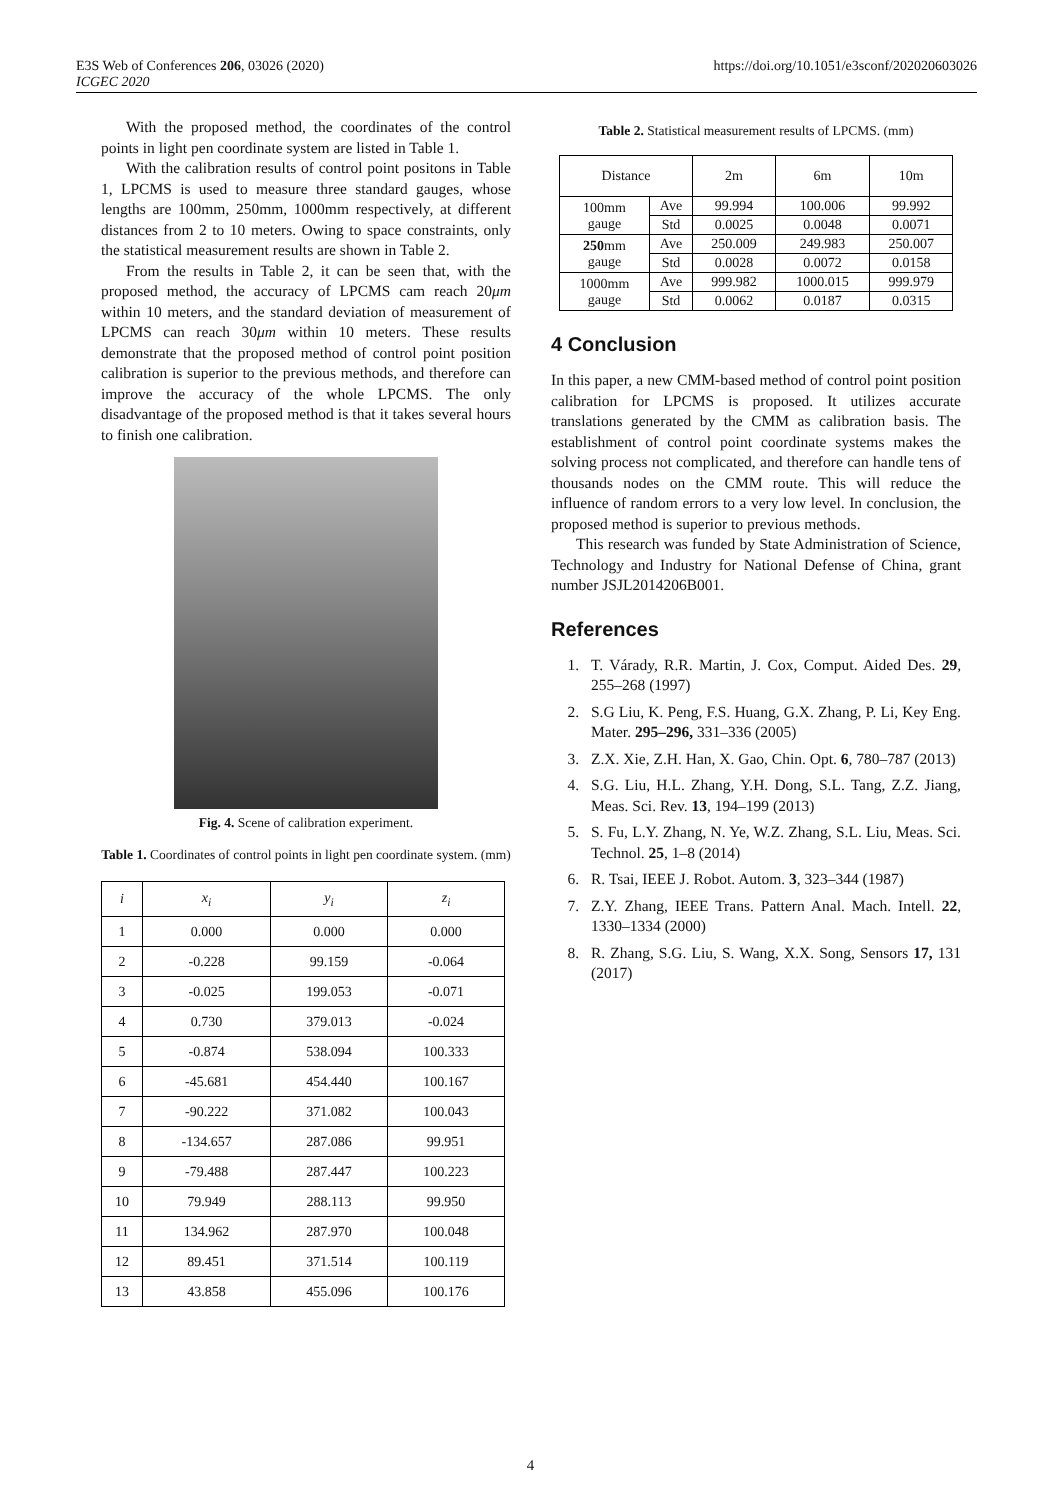E3S Web of Conferences 206, 03026 (2020)
ICGEC 2020
https://doi.org/10.1051/e3sconf/202020603026
With the proposed method, the coordinates of the control points in light pen coordinate system are listed in Table 1.
With the calibration results of control point positons in Table 1, LPCMS is used to measure three standard gauges, whose lengths are 100mm, 250mm, 1000mm respectively, at different distances from 2 to 10 meters. Owing to space constraints, only the statistical measurement results are shown in Table 2.
From the results in Table 2, it can be seen that, with the proposed method, the accuracy of LPCMS cam reach 20μm within 10 meters, and the standard deviation of measurement of LPCMS can reach 30μm within 10 meters. These results demonstrate that the proposed method of control point position calibration is superior to the previous methods, and therefore can improve the accuracy of the whole LPCMS. The only disadvantage of the proposed method is that it takes several hours to finish one calibration.
Fig. 4. Scene of calibration experiment.
Table 1. Coordinates of control points in light pen coordinate system. (mm)
| i | x<sub>i</sub> | y<sub>i</sub> | z<sub>i</sub> |
| --- | --- | --- | --- |
| 1 | 0.000 | 0.000 | 0.000 |
| 2 | -0.228 | 99.159 | -0.064 |
| 3 | -0.025 | 199.053 | -0.071 |
| 4 | 0.730 | 379.013 | -0.024 |
| 5 | -0.874 | 538.094 | 100.333 |
| 6 | -45.681 | 454.440 | 100.167 |
| 7 | -90.222 | 371.082 | 100.043 |
| 8 | -134.657 | 287.086 | 99.951 |
| 9 | -79.488 | 287.447 | 100.223 |
| 10 | 79.949 | 288.113 | 99.950 |
| 11 | 134.962 | 287.970 | 100.048 |
| 12 | 89.451 | 371.514 | 100.119 |
| 13 | 43.858 | 455.096 | 100.176 |
Table 2. Statistical measurement results of LPCMS. (mm)
| Distance | | 2m | 6m | 10m |
| --- | --- | --- | --- | --- |
| 100mm gauge | Ave | 99.994 | 100.006 | 99.992 |
| | Std | 0.0025 | 0.0048 | 0.0071 |
| 250 mm gauge | Ave | 250.009 | 249.983 | 250.007 |
| | Std | 0.0028 | 0.0072 | 0.0158 |
| 1000mm gauge | Ave | 999.982 | 1000.015 | 999.979 |
| | Std | 0.0062 | 0.0187 | 0.0315 |
4 Conclusion
In this paper, a new CMM-based method of control point position calibration for LPCMS is proposed. It utilizes accurate translations generated by the CMM as calibration basis. The establishment of control point coordinate systems makes the solving process not complicated, and therefore can handle tens of thousands nodes on the CMM route. This will reduce the influence of random errors to a very low level. In conclusion, the proposed method is superior to previous methods.
This research was funded by State Administration of Science, Technology and Industry for National Defense of China, grant number JSJL2014206B001.
References
1. T. Várady, R.R. Martin, J. Cox, Comput. Aided Des. 29, 255–268 (1997)
2. S.G Liu, K. Peng, F.S. Huang, G.X. Zhang, P. Li, Key Eng. Mater. 295–296, 331–336 (2005)
3. Z.X. Xie, Z.H. Han, X. Gao, Chin. Opt. 6, 780–787 (2013)
4. S.G. Liu, H.L. Zhang, Y.H. Dong, S.L. Tang, Z.Z. Jiang, Meas. Sci. Rev. 13, 194–199 (2013)
5. S. Fu, L.Y. Zhang, N. Ye, W.Z. Zhang, S.L. Liu, Meas. Sci. Technol. 25, 1–8 (2014)
6. R. Tsai, IEEE J. Robot. Autom. 3, 323–344 (1987)
7. Z.Y. Zhang, IEEE Trans. Pattern Anal. Mach. Intell. 22, 1330–1334 (2000)
8. R. Zhang, S.G. Liu, S. Wang, X.X. Song, Sensors 17, 131 (2017)
4